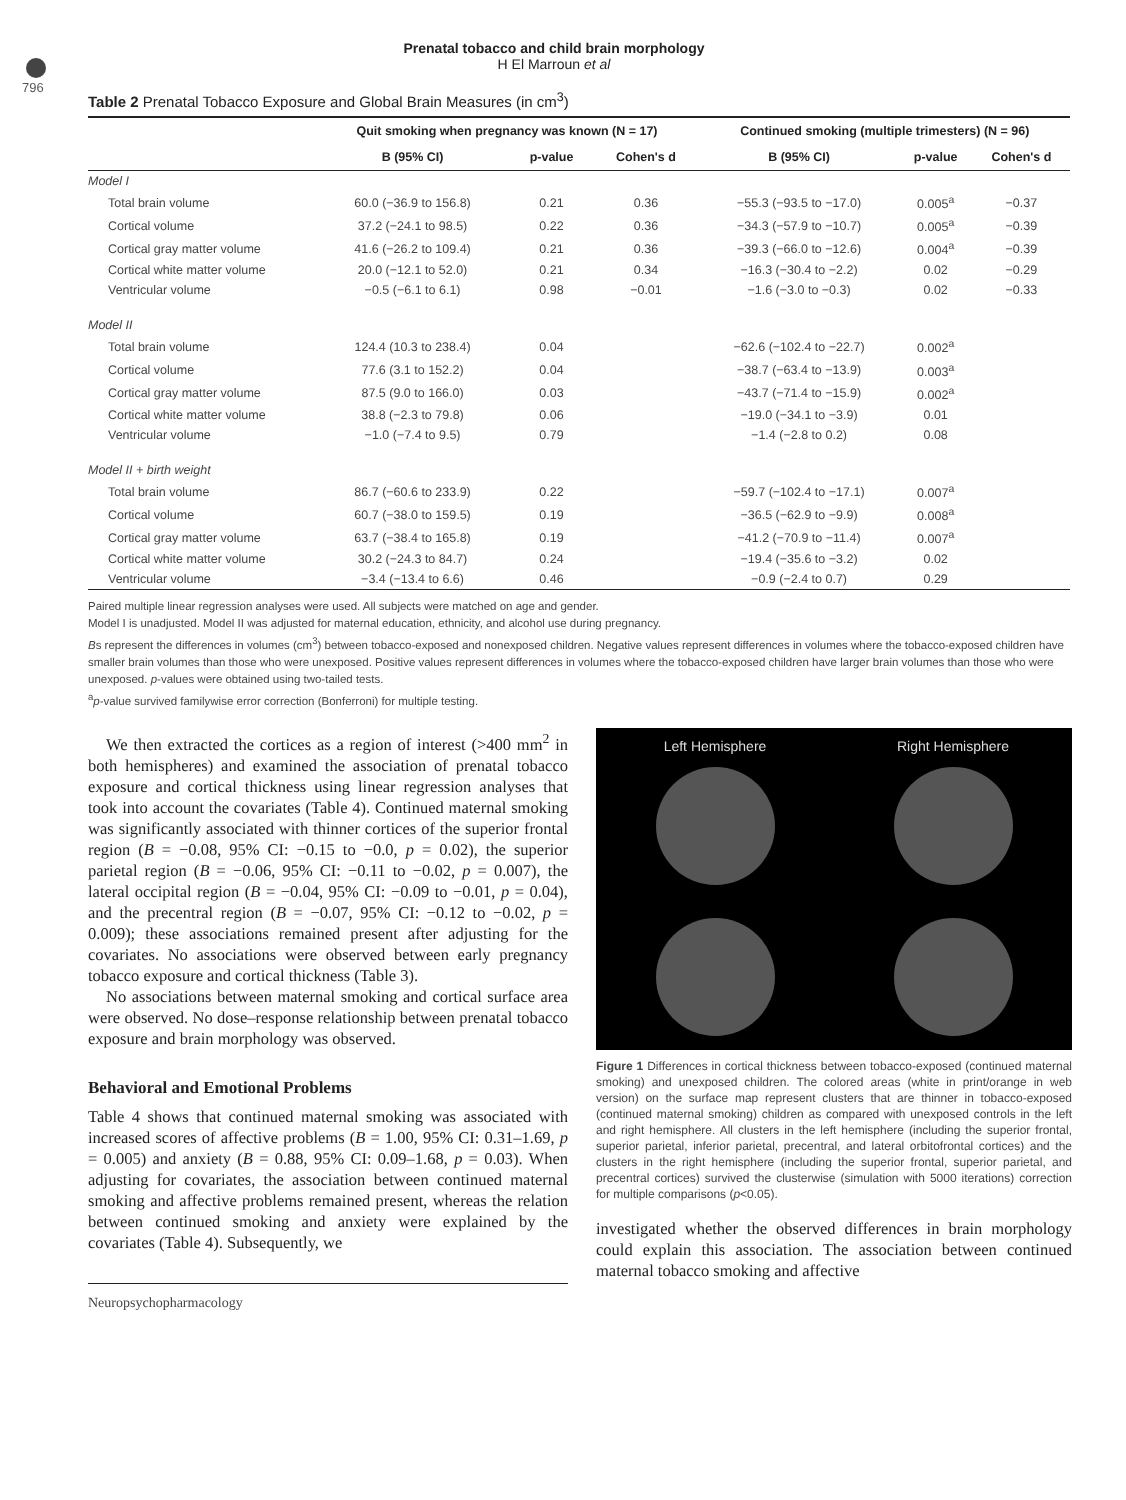796
Prenatal tobacco and child brain morphology
H El Marroun et al
Table 2 Prenatal Tobacco Exposure and Global Brain Measures (in cm<sup>3</sup>)
| | Quit smoking when pregnancy was known (N = 17) | | | Continued smoking (multiple trimesters) (N = 96) | | |
| --- | --- | --- | --- | --- | --- | --- |
| | B (95% CI) | p-value | Cohen's d | B (95% CI) | p-value | Cohen's d |
| Model I | | | | | | |
| Total brain volume | 60.0 (−36.9 to 156.8) | 0.21 | 0.36 | −55.3 (−93.5 to −17.0) | 0.005<sup>a</sup> | −0.37 |
| Cortical volume | 37.2 (−24.1 to 98.5) | 0.22 | 0.36 | −34.3 (−57.9 to −10.7) | 0.005<sup>a</sup> | −0.39 |
| Cortical gray matter volume | 41.6 (−26.2 to 109.4) | 0.21 | 0.36 | −39.3 (−66.0 to −12.6) | 0.004<sup>a</sup> | −0.39 |
| Cortical white matter volume | 20.0 (−12.1 to 52.0) | 0.21 | 0.34 | −16.3 (−30.4 to −2.2) | 0.02 | −0.29 |
| Ventricular volume | −0.5 (−6.1 to 6.1) | 0.98 | −0.01 | −1.6 (−3.0 to −0.3) | 0.02 | −0.33 |
| Model II | | | | | | |
| Total brain volume | 124.4 (10.3 to 238.4) | 0.04 | | −62.6 (−102.4 to −22.7) | 0.002<sup>a</sup> | |
| Cortical volume | 77.6 (3.1 to 152.2) | 0.04 | | −38.7 (−63.4 to −13.9) | 0.003<sup>a</sup> | |
| Cortical gray matter volume | 87.5 (9.0 to 166.0) | 0.03 | | −43.7 (−71.4 to −15.9) | 0.002<sup>a</sup> | |
| Cortical white matter volume | 38.8 (−2.3 to 79.8) | 0.06 | | −19.0 (−34.1 to −3.9) | 0.01 | |
| Ventricular volume | −1.0 (−7.4 to 9.5) | 0.79 | | −1.4 (−2.8 to 0.2) | 0.08 | |
| Model II + birth weight | | | | | | |
| Total brain volume | 86.7 (−60.6 to 233.9) | 0.22 | | −59.7 (−102.4 to −17.1) | 0.007<sup>a</sup> | |
| Cortical volume | 60.7 (−38.0 to 159.5) | 0.19 | | −36.5 (−62.9 to −9.9) | 0.008<sup>a</sup> | |
| Cortical gray matter volume | 63.7 (−38.4 to 165.8) | 0.19 | | −41.2 (−70.9 to −11.4) | 0.007<sup>a</sup> | |
| Cortical white matter volume | 30.2 (−24.3 to 84.7) | 0.24 | | −19.4 (−35.6 to −3.2) | 0.02 | |
| Ventricular volume | −3.4 (−13.4 to 6.6) | 0.46 | | −0.9 (−2.4 to 0.7) | 0.29 | |
Paired multiple linear regression analyses were used. All subjects were matched on age and gender.
Model I is unadjusted. Model II was adjusted for maternal education, ethnicity, and alcohol use during pregnancy.
Bs represent the differences in volumes (cm<sup>3</sup>) between tobacco-exposed and nonexposed children. Negative values represent differences in volumes where the tobacco-exposed children have smaller brain volumes than those who were unexposed. Positive values represent differences in volumes where the tobacco-exposed children have larger brain volumes than those who were unexposed. p-values were obtained using two-tailed tests.
<sup>a</sup> p-value survived familywise error correction (Bonferroni) for multiple testing.
We then extracted the cortices as a region of interest (>400 mm<sup>2</sup> in both hemispheres) and examined the association of prenatal tobacco exposure and cortical thickness using linear regression analyses that took into account the covariates (Table 4). Continued maternal smoking was significantly associated with thinner cortices of the superior frontal region (B = −0.08, 95% CI: −0.15 to −0.0, p = 0.02), the superior parietal region (B = −0.06, 95% CI: −0.11 to −0.02, p = 0.007), the lateral occipital region (B = −0.04, 95% CI: −0.09 to −0.01, p = 0.04), and the precentral region (B = −0.07, 95% CI: −0.12 to −0.02, p = 0.009); these associations remained present after adjusting for the covariates. No associations were observed between early pregnancy tobacco exposure and cortical thickness (Table 3).
No associations between maternal smoking and cortical surface area were observed. No dose–response relationship between prenatal tobacco exposure and brain morphology was observed.
Behavioral and Emotional Problems
Table 4 shows that continued maternal smoking was associated with increased scores of affective problems (B = 1.00, 95% CI: 0.31–1.69, p = 0.005) and anxiety (B = 0.88, 95% CI: 0.09–1.68, p = 0.03). When adjusting for covariates, the association between continued maternal smoking and affective problems remained present, whereas the relation between continued smoking and anxiety were explained by the covariates (Table 4). Subsequently, we
Neuropsychopharmacology
Left Hemisphere
Right Hemisphere
Figure 1 Differences in cortical thickness between tobacco-exposed (continued maternal smoking) and unexposed children. The colored areas (white in print/orange in web version) on the surface map represent clusters that are thinner in tobacco-exposed (continued maternal smoking) children as compared with unexposed controls in the left and right hemisphere. All clusters in the left hemisphere (including the superior frontal, superior parietal, inferior parietal, precentral, and lateral orbitofrontal cortices) and the clusters in the right hemisphere (including the superior frontal, superior parietal, and precentral cortices) survived the clusterwise (simulation with 5000 iterations) correction for multiple comparisons (p<0.05).
investigated whether the observed differences in brain morphology could explain this association. The association between continued maternal tobacco smoking and affective